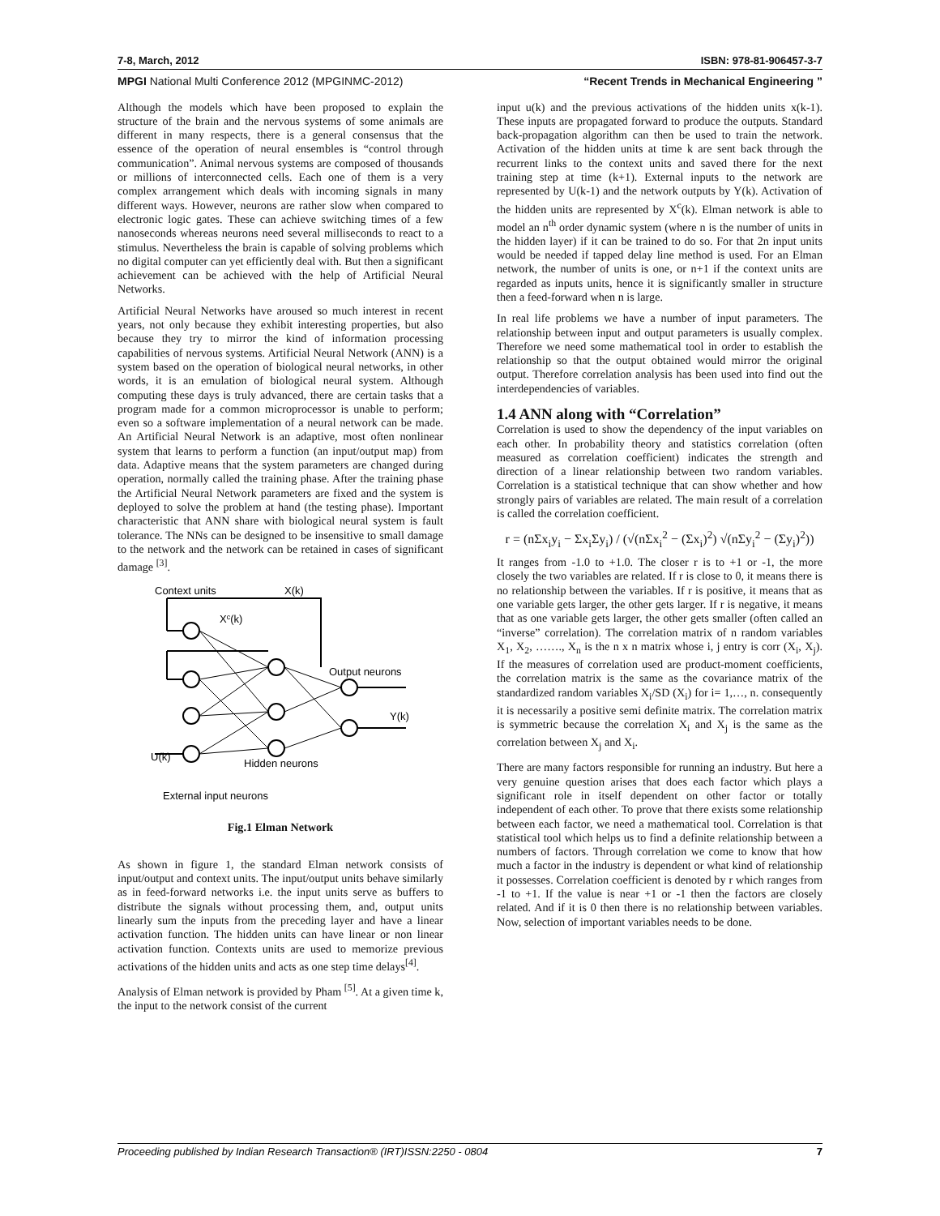7-8, March, 2012 ISBN: 978-81-906457-3-7
MPGI National Multi Conference 2012 (MPGINMC-2012) “Recent Trends in Mechanical Engineering ”
Although the models which have been proposed to explain the structure of the brain and the nervous systems of some animals are different in many respects, there is a general consensus that the essence of the operation of neural ensembles is “control through communication”. Animal nervous systems are composed of thousands or millions of interconnected cells. Each one of them is a very complex arrangement which deals with incoming signals in many different ways. However, neurons are rather slow when compared to electronic logic gates. These can achieve switching times of a few nanoseconds whereas neurons need several milliseconds to react to a stimulus. Nevertheless the brain is capable of solving problems which no digital computer can yet efficiently deal with. But then a significant achievement can be achieved with the help of Artificial Neural Networks.
Artificial Neural Networks have aroused so much interest in recent years, not only because they exhibit interesting properties, but also because they try to mirror the kind of information processing capabilities of nervous systems. Artificial Neural Network (ANN) is a system based on the operation of biological neural networks, in other words, it is an emulation of biological neural system. Although computing these days is truly advanced, there are certain tasks that a program made for a common microprocessor is unable to perform; even so a software implementation of a neural network can be made. An Artificial Neural Network is an adaptive, most often nonlinear system that learns to perform a function (an input/output map) from data. Adaptive means that the system parameters are changed during operation, normally called the training phase. After the training phase the Artificial Neural Network parameters are fixed and the system is deployed to solve the problem at hand (the testing phase). Important characteristic that ANN share with biological neural system is fault tolerance. The NNs can be designed to be insensitive to small damage to the network and the network can be retained in cases of significant damage <sup>[3]</sup>.
Context units
X(k)
Xc(k)
Output neurons
Y(k)
U(k)
Hidden neurons
External input neurons
Fig.1 Elman Network
As shown in figure 1, the standard Elman network consists of input/output and context units. The input/output units behave similarly as in feed-forward networks i.e. the input units serve as buffers to distribute the signals without processing them, and, output units linearly sum the inputs from the preceding layer and have a linear activation function. The hidden units can have linear or non linear activation function. Contexts units are used to memorize previous activations of the hidden units and acts as one step time delays<sup>[4]</sup>.
Analysis of Elman network is provided by Pham <sup>[5]</sup>. At a given time k, the input to the network consist of the current
input u(k) and the previous activations of the hidden units x(k-1). These inputs are propagated forward to produce the outputs. Standard back-propagation algorithm can then be used to train the network. Activation of the hidden units at time k are sent back through the recurrent links to the context units and saved there for the next training step at time (k+1). External inputs to the network are represented by U(k-1) and the network outputs by Y(k). Activation of the hidden units are represented by X<sup>c</sup>(k). Elman network is able to model an n<sup>th</sup> order dynamic system (where n is the number of units in the hidden layer) if it can be trained to do so. For that 2n input units would be needed if tapped delay line method is used. For an Elman network, the number of units is one, or n+1 if the context units are regarded as inputs units, hence it is significantly smaller in structure then a feed-forward when n is large.
In real life problems we have a number of input parameters. The relationship between input and output parameters is usually complex. Therefore we need some mathematical tool in order to establish the relationship so that the output obtained would mirror the original output. Therefore correlation analysis has been used into find out the interdependencies of variables.
1.4 ANN along with “Correlation”
Correlation is used to show the dependency of the input variables on each other. In probability theory and statistics correlation (often measured as correlation coefficient) indicates the strength and direction of a linear relationship between two random variables. Correlation is a statistical technique that can show whether and how strongly pairs of variables are related. The main result of a correlation is called the correlation coefficient.
r = (nΣx<sub>i</sub>y<sub>i</sub> − Σx<sub>i</sub>Σy<sub>i</sub>) / (√(nΣx<sub>i</sub><sup>2</sup> − (Σx<sub>i</sub>)<sup>2</sup>) √(nΣy<sub>i</sub><sup>2</sup> − (Σy<sub>i</sub>)<sup>2</sup>))
It ranges from -1.0 to +1.0. The closer r is to +1 or -1, the more closely the two variables are related. If r is close to 0, it means there is no relationship between the variables. If r is positive, it means that as one variable gets larger, the other gets larger. If r is negative, it means that as one variable gets larger, the other gets smaller (often called an “inverse” correlation). The correlation matrix of n random variables X<sub>1</sub>, X<sub>2</sub>, ……., X<sub>n</sub> is the n x n matrix whose i, j entry is corr (X<sub>i</sub>, X<sub>j</sub>). If the measures of correlation used are product-moment coefficients, the correlation matrix is the same as the covariance matrix of the standardized random variables X<sub>i</sub>/SD (X<sub>i</sub>) for i= 1,…, n. consequently it is necessarily a positive semi definite matrix. The correlation matrix is symmetric because the correlation X<sub>i</sub> and X<sub>j</sub> is the same as the correlation between X<sub>j</sub> and X<sub>i</sub>.
There are many factors responsible for running an industry. But here a very genuine question arises that does each factor which plays a significant role in itself dependent on other factor or totally independent of each other. To prove that there exists some relationship between each factor, we need a mathematical tool. Correlation is that statistical tool which helps us to find a definite relationship between a numbers of factors. Through correlation we come to know that how much a factor in the industry is dependent or what kind of relationship it possesses. Correlation coefficient is denoted by r which ranges from -1 to +1. If the value is near +1 or -1 then the factors are closely related. And if it is 0 then there is no relationship between variables. Now, selection of important variables needs to be done.
Proceeding published by Indian Research Transaction® (IRT)ISSN:2250 - 0804 7